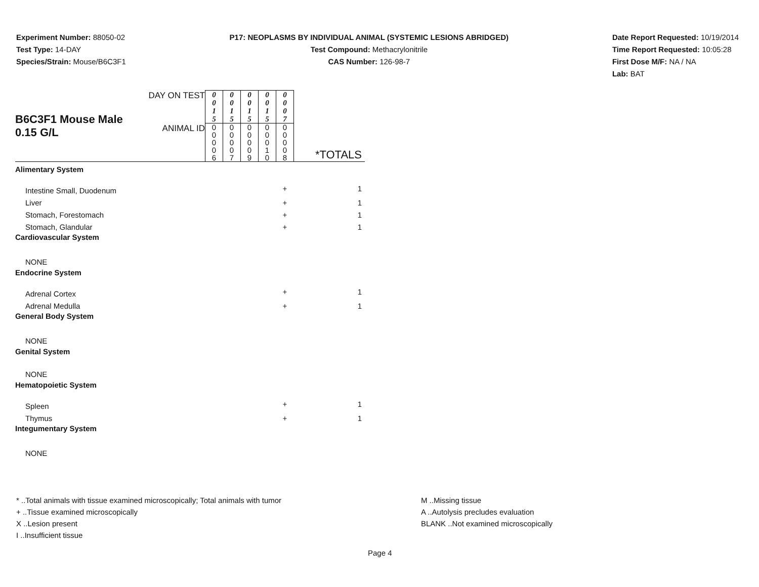Experiment Number: 88050-02
Test Type: 14-DAY
Species/Strain: Mouse/B6C3F1
P17: NEOPLASMS BY INDIVIDUAL ANIMAL (SYSTEMIC LESIONS ABRIDGED)
Test Compound: Methacrylonitrile
CAS Number: 126-98-7
Date Report Requested: 10/19/2014
Time Report Requested: 10:05:28
First Dose M/F: NA / NA
Lab: BAT
| B6C3F1 Mouse Male 0.15 G/L | DAY ON TEST | 0 0 1 5 | 0 0 1 5 | 0 0 1 5 | 0 0 1 5 | 0 0 0 7 | |
| | ANIMAL ID | 0 0 0 0 6 | 0 0 0 0 7 | 0 0 0 0 9 | 0 0 0 1 0 | 0 0 0 0 8 | *TOTALS |
| Alimentary System | | | | | | | |
| Intestine Small, Duodenum | | | | | | + | 1 |
| Liver | | | | | | + | 1 |
| Stomach, Forestomach | | | | | | + | 1 |
| Stomach, Glandular | | | | | | + | 1 |
| Cardiovascular System | | | | | | | |
| NONE | | | | | | | |
| Endocrine System | | | | | | | |
| Adrenal Cortex | | | | | | + | 1 |
| Adrenal Medulla | | | | | | + | 1 |
| General Body System | | | | | | | |
| NONE | | | | | | | |
| Genital System | | | | | | | |
| NONE | | | | | | | |
| Hematopoietic System | | | | | | | |
| Spleen | | | | | | + | 1 |
| Thymus | | | | | | + | 1 |
| Integumentary System | | | | | | | |
| NONE | | | | | | | |
* ..Total animals with tissue examined microscopically; Total animals with tumor
+ ..Tissue examined microscopically
X ..Lesion present
I ..Insufficient tissue
M ..Missing tissue
A ..Autolysis precludes evaluation
BLANK ..Not examined microscopically
Page 4